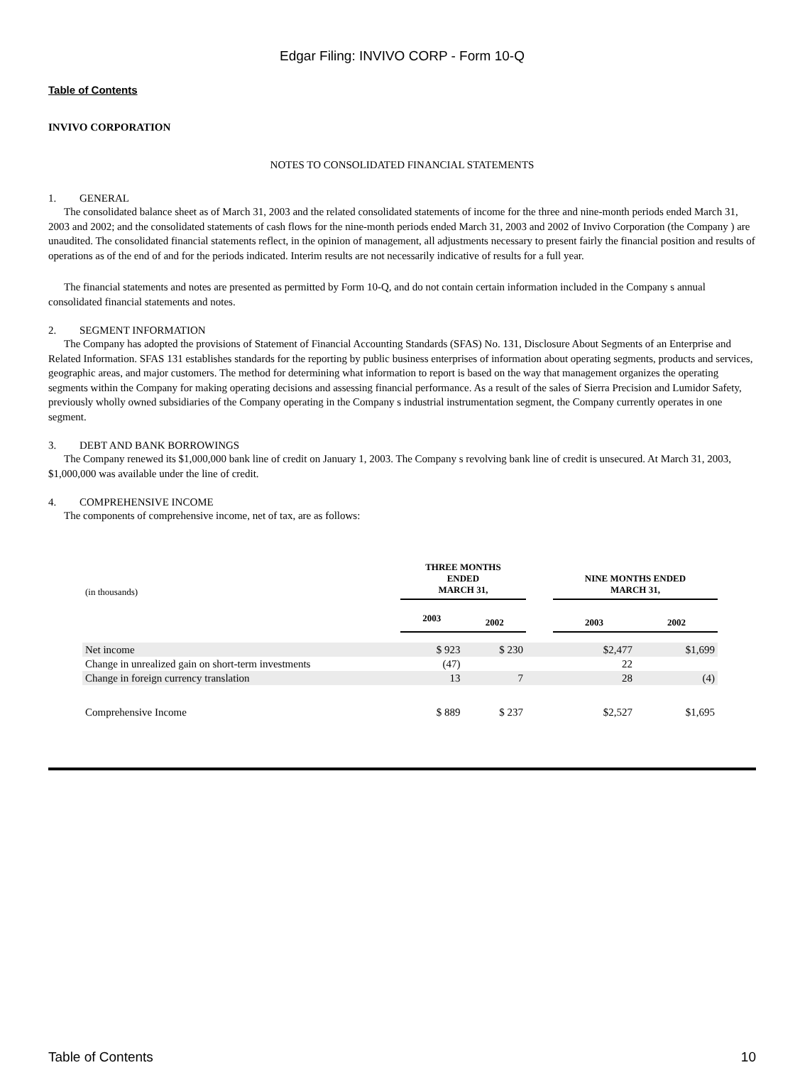Edgar Filing: INVIVO CORP - Form 10-Q
Table of Contents
INVIVO CORPORATION
NOTES TO CONSOLIDATED FINANCIAL STATEMENTS
1. GENERAL
The consolidated balance sheet as of March 31, 2003 and the related consolidated statements of income for the three and nine-month periods ended March 31, 2003 and 2002; and the consolidated statements of cash flows for the nine-month periods ended March 31, 2003 and 2002 of Invivo Corporation (the Company ) are unaudited. The consolidated financial statements reflect, in the opinion of management, all adjustments necessary to present fairly the financial position and results of operations as of the end of and for the periods indicated. Interim results are not necessarily indicative of results for a full year.
The financial statements and notes are presented as permitted by Form 10-Q, and do not contain certain information included in the Company s annual consolidated financial statements and notes.
2. SEGMENT INFORMATION
The Company has adopted the provisions of Statement of Financial Accounting Standards (SFAS) No. 131, Disclosure About Segments of an Enterprise and Related Information. SFAS 131 establishes standards for the reporting by public business enterprises of information about operating segments, products and services, geographic areas, and major customers. The method for determining what information to report is based on the way that management organizes the operating segments within the Company for making operating decisions and assessing financial performance. As a result of the sales of Sierra Precision and Lumidor Safety, previously wholly owned subsidiaries of the Company operating in the Company s industrial instrumentation segment, the Company currently operates in one segment.
3. DEBT AND BANK BORROWINGS
The Company renewed its $1,000,000 bank line of credit on January 1, 2003. The Company s revolving bank line of credit is unsecured. At March 31, 2003, $1,000,000 was available under the line of credit.
4. COMPREHENSIVE INCOME
The components of comprehensive income, net of tax, are as follows:
| (in thousands) | THREE MONTHS ENDED MARCH 31, | | | NINE MONTHS ENDED MARCH 31, | |
| | 2003 | 2002 | | 2003 | 2002 |
| Net income | $ 923 | $ 230 | | $2,477 | $1,699 |
| Change in unrealized gain on short-term investments | (47) | | | 22 | |
| Change in foreign currency translation | 13 | 7 | | 28 | (4) |
| Comprehensive Income | $ 889 | $ 237 | | $2,527 | $1,695 |
Table of Contents 10